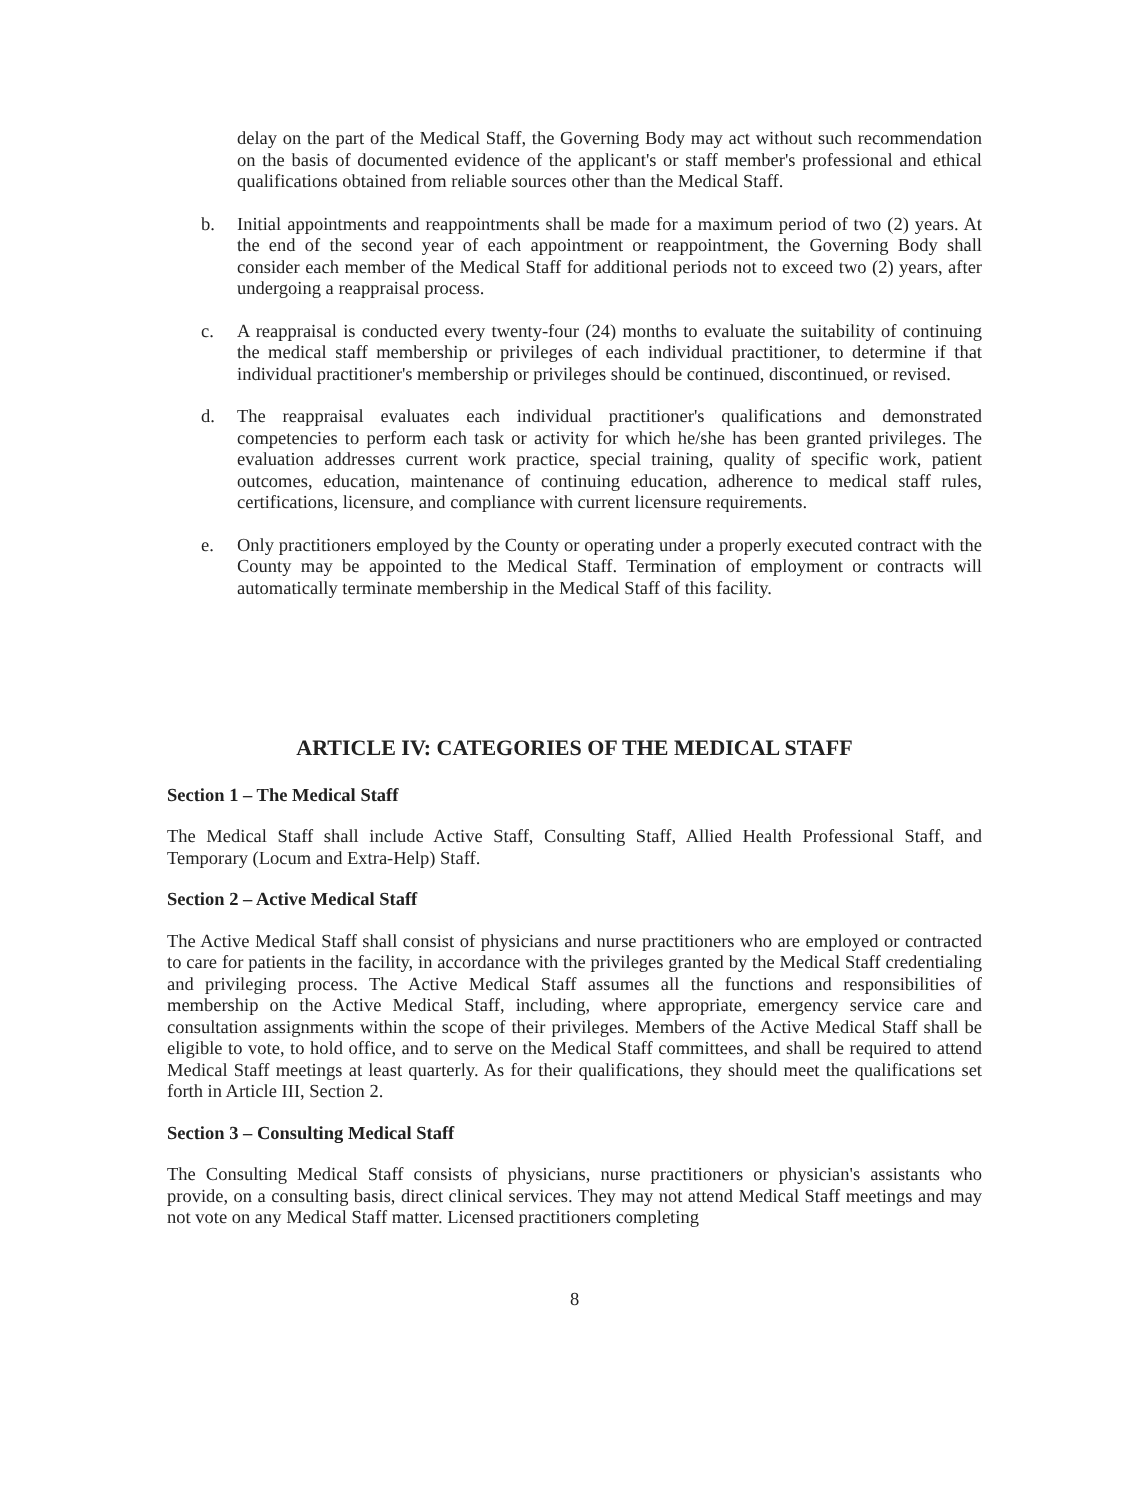delay on the part of the Medical Staff, the Governing Body may act without such recommendation on the basis of documented evidence of the applicant's or staff member's professional and ethical qualifications obtained from reliable sources other than the Medical Staff.
b. Initial appointments and reappointments shall be made for a maximum period of two (2) years. At the end of the second year of each appointment or reappointment, the Governing Body shall consider each member of the Medical Staff for additional periods not to exceed two (2) years, after undergoing a reappraisal process.
c. A reappraisal is conducted every twenty-four (24) months to evaluate the suitability of continuing the medical staff membership or privileges of each individual practitioner, to determine if that individual practitioner's membership or privileges should be continued, discontinued, or revised.
d. The reappraisal evaluates each individual practitioner's qualifications and demonstrated competencies to perform each task or activity for which he/she has been granted privileges. The evaluation addresses current work practice, special training, quality of specific work, patient outcomes, education, maintenance of continuing education, adherence to medical staff rules, certifications, licensure, and compliance with current licensure requirements.
e. Only practitioners employed by the County or operating under a properly executed contract with the County may be appointed to the Medical Staff. Termination of employment or contracts will automatically terminate membership in the Medical Staff of this facility.
ARTICLE IV: CATEGORIES OF THE MEDICAL STAFF
Section 1 – The Medical Staff
The Medical Staff shall include Active Staff, Consulting Staff, Allied Health Professional Staff, and Temporary (Locum and Extra-Help) Staff.
Section 2 – Active Medical Staff
The Active Medical Staff shall consist of physicians and nurse practitioners who are employed or contracted to care for patients in the facility, in accordance with the privileges granted by the Medical Staff credentialing and privileging process. The Active Medical Staff assumes all the functions and responsibilities of membership on the Active Medical Staff, including, where appropriate, emergency service care and consultation assignments within the scope of their privileges. Members of the Active Medical Staff shall be eligible to vote, to hold office, and to serve on the Medical Staff committees, and shall be required to attend Medical Staff meetings at least quarterly. As for their qualifications, they should meet the qualifications set forth in Article III, Section 2.
Section 3 – Consulting Medical Staff
The Consulting Medical Staff consists of physicians, nurse practitioners or physician's assistants who provide, on a consulting basis, direct clinical services. They may not attend Medical Staff meetings and may not vote on any Medical Staff matter. Licensed practitioners completing
8